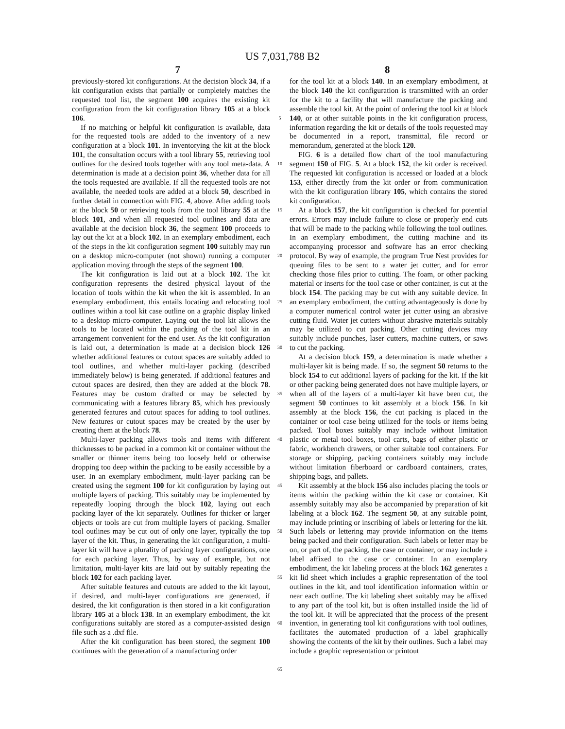US 7,031,788 B2
7 8
previously-stored kit configurations. At the decision block 34, if a kit configuration exists that partially or completely matches the requested tool list, the segment 100 acquires the existing kit configuration from the kit configuration library 105 at a block 106.
If no matching or helpful kit configuration is available, data for the requested tools are added to the inventory of a new configuration at a block 101. In inventorying the kit at the block 101, the consultation occurs with a tool library 55, retrieving tool outlines for the desired tools together with any tool meta-data. A determination is made at a decision point 36, whether data for all the tools requested are available. If all the requested tools are not available, the needed tools are added at a block 50, described in further detail in connection with FIG. 4, above. After adding tools at the block 50 or retrieving tools from the tool library 55 at the block 101, and when all requested tool outlines and data are available at the decision block 36, the segment 100 proceeds to lay out the kit at a block 102. In an exemplary embodiment, each of the steps in the kit configuration segment 100 suitably may run on a desktop micro-computer (not shown) running a computer application moving through the steps of the segment 100.
The kit configuration is laid out at a block 102. The kit configuration represents the desired physical layout of the location of tools within the kit when the kit is assembled. In an exemplary embodiment, this entails locating and relocating tool outlines within a tool kit case outline on a graphic display linked to a desktop micro-computer. Laying out the tool kit allows the tools to be located within the packing of the tool kit in an arrangement convenient for the end user. As the kit configuration is laid out, a determination is made at a decision block 126 whether additional features or cutout spaces are suitably added to tool outlines, and whether multi-layer packing (described immediately below) is being generated. If additional features and cutout spaces are desired, then they are added at the block 78. Features may be custom drafted or may be selected by communicating with a features library 85, which has previously generated features and cutout spaces for adding to tool outlines. New features or cutout spaces may be created by the user by creating them at the block 78.
Multi-layer packing allows tools and items with different thicknesses to be packed in a common kit or container without the smaller or thinner items being too loosely held or otherwise dropping too deep within the packing to be easily accessible by a user. In an exemplary embodiment, multi-layer packing can be created using the segment 100 for kit configuration by laying out multiple layers of packing. This suitably may be implemented by repeatedly looping through the block 102, laying out each packing layer of the kit separately. Outlines for thicker or larger objects or tools are cut from multiple layers of packing. Smaller tool outlines may be cut out of only one layer, typically the top layer of the kit. Thus, in generating the kit configuration, a multi-layer kit will have a plurality of packing layer configurations, one for each packing layer. Thus, by way of example, but not limitation, multi-layer kits are laid out by suitably repeating the block 102 for each packing layer.
After suitable features and cutouts are added to the kit layout, if desired, and multi-layer configurations are generated, if desired, the kit configuration is then stored in a kit configuration library 105 at a block 138. In an exemplary embodiment, the kit configurations suitably are stored as a computer-assisted design file such as a .dxf file.
After the kit configuration has been stored, the segment 100 continues with the generation of a manufacturing order
5
10
15
20
25
30
35
40
45
50
55
60
65
for the tool kit at a block 140. In an exemplary embodiment, at the block 140 the kit configuration is transmitted with an order for the kit to a facility that will manufacture the packing and assemble the tool kit. At the point of ordering the tool kit at block 140, or at other suitable points in the kit configuration process, information regarding the kit or details of the tools requested may be documented in a report, transmittal, file record or memorandum, generated at the block 120.
FIG. 6 is a detailed flow chart of the tool manufacturing segment 150 of FIG. 5. At a block 152, the kit order is received. The requested kit configuration is accessed or loaded at a block 153, either directly from the kit order or from communication with the kit configuration library 105, which contains the stored kit configuration.
At a block 157, the kit configuration is checked for potential errors. Errors may include failure to close or properly end cuts that will be made to the packing while following the tool outlines. In an exemplary embodiment, the cutting machine and its accompanying processor and software has an error checking protocol. By way of example, the program True Nest provides for queuing files to be sent to a water jet cutter, and for error checking those files prior to cutting. The foam, or other packing material or inserts for the tool case or other container, is cut at the block 154. The packing may be cut with any suitable device. In an exemplary embodiment, the cutting advantageously is done by a computer numerical control water jet cutter using an abrasive cutting fluid. Water jet cutters without abrasive materials suitably may be utilized to cut packing. Other cutting devices may suitably include punches, laser cutters, machine cutters, or saws to cut the packing.
At a decision block 159, a determination is made whether a multi-layer kit is being made. If so, the segment 50 returns to the block 154 to cut additional layers of packing for the kit. If the kit or other packing being generated does not have multiple layers, or when all of the layers of a multi-layer kit have been cut, the segment 50 continues to kit assembly at a block 156. In kit assembly at the block 156, the cut packing is placed in the container or tool case being utilized for the tools or items being packed. Tool boxes suitably may include without limitation plastic or metal tool boxes, tool carts, bags of either plastic or fabric, workbench drawers, or other suitable tool containers. For storage or shipping, packing containers suitably may include without limitation fiberboard or cardboard containers, crates, shipping bags, and pallets.
Kit assembly at the block 156 also includes placing the tools or items within the packing within the kit case or container. Kit assembly suitably may also be accompanied by preparation of kit labeling at a block 162. The segment 50, at any suitable point, may include printing or inscribing of labels or lettering for the kit. Such labels or lettering may provide information on the items being packed and their configuration. Such labels or letter may be on, or part of, the packing, the case or container, or may include a label affixed to the case or container. In an exemplary embodiment, the kit labeling process at the block 162 generates a kit lid sheet which includes a graphic representation of the tool outlines in the kit, and tool identification information within or near each outline. The kit labeling sheet suitably may be affixed to any part of the tool kit, but is often installed inside the lid of the tool kit. It will be appreciated that the process of the present invention, in generating tool kit configurations with tool outlines, facilitates the automated production of a label graphically showing the contents of the kit by their outlines. Such a label may include a graphic representation or printout